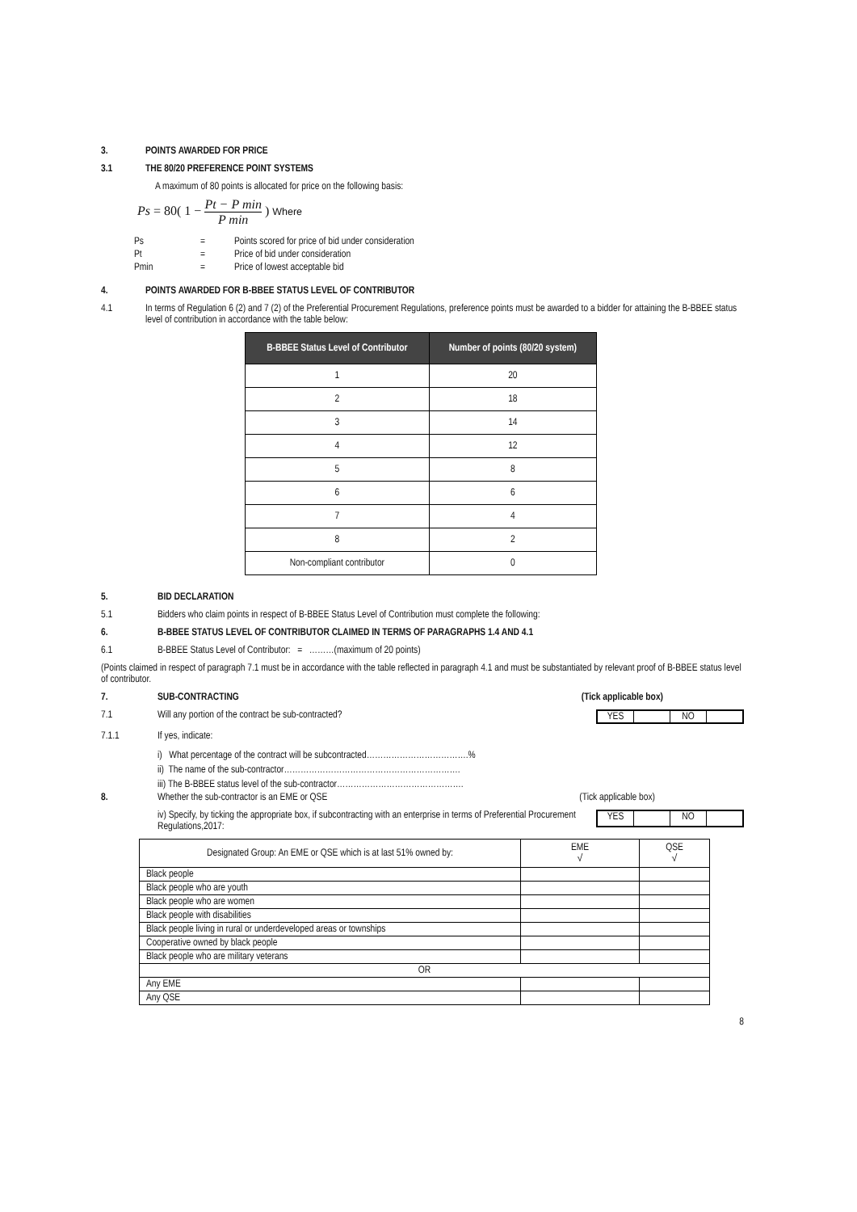3. POINTS AWARDED FOR PRICE
3.1 THE 80/20 PREFERENCE POINT SYSTEMS
A maximum of 80 points is allocated for price on the following basis:
Ps = 80( 1 −
Pt − P min
P min
) Where
| Ps | = | Points scored for price of bid under consideration |
| Pt | = | Price of bid under consideration |
| Pmin | = | Price of lowest acceptable bid |
4. POINTS AWARDED FOR B-BBEE STATUS LEVEL OF CONTRIBUTOR
4.1 In terms of Regulation 6 (2) and 7 (2) of the Preferential Procurement Regulations, preference points must be awarded to a bidder for attaining the B-BBEE status level of contribution in accordance with the table below:
| B-BBEE Status Level of Contributor | Number of points (80/20 system) |
| --- | --- |
| 1 | 20 |
| 2 | 18 |
| 3 | 14 |
| 4 | 12 |
| 5 | 8 |
| 6 | 6 |
| 7 | 4 |
| 8 | 2 |
| Non-compliant contributor | 0 |
5. BID DECLARATION
5.1
Bidders who claim points in respect of B-BBEE Status Level of Contribution must complete the following:
6. B-BBEE STATUS LEVEL OF CONTRIBUTOR CLAIMED IN TERMS OF PARAGRAPHS 1.4 AND 4.1
6.1
B-BBEE Status Level of Contributor: = ………(maximum of 20 points)
(Points claimed in respect of paragraph 7.1 must be in accordance with the table reflected in paragraph 4.1 and must be substantiated by relevant proof of B-BBEE status level of contributor.
7. SUB-CONTRACTING (Tick applicable box)
7.1 Will any portion of the contract be sub-contracted?
YES NO
7.1.1
If yes, indicate:
i) What percentage of the contract will be subcontracted……………………………….%
ii) The name of the sub-contractor……………………………………………………….
iii) The B-BBEE status level of the sub-contractor……………………………………….
8. Whether the sub-contractor is an EME or QSE
(Tick applicable box)
iv) Specify, by ticking the appropriate box, if subcontracting with an enterprise in terms of Preferential Procurement Regulations,2017:
YES NO
| Designated Group: An EME or QSE which is at last 51% owned by: | EME √ | QSE √ |
| Black people | | |
| Black people who are youth | | |
| Black people who are women | | |
| Black people with disabilities | | |
| Black people living in rural or underdeveloped areas or townships | | |
| Cooperative owned by black people | | |
| Black people who are military veterans | | |
| OR | | |
| Any EME | | |
| Any QSE | | |
8